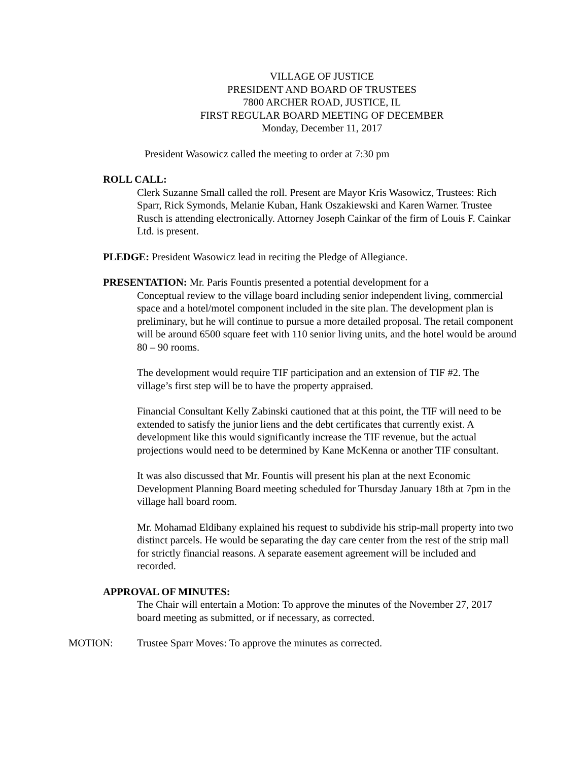VILLAGE OF JUSTICE
PRESIDENT AND BOARD OF TRUSTEES
7800 ARCHER ROAD, JUSTICE, IL
FIRST REGULAR BOARD MEETING OF DECEMBER
Monday, December 11, 2017
President Wasowicz called the meeting to order at 7:30 pm
ROLL CALL:
Clerk Suzanne Small called the roll. Present are Mayor Kris Wasowicz, Trustees: Rich Sparr, Rick Symonds, Melanie Kuban, Hank Oszakiewski and Karen Warner. Trustee Rusch is attending electronically. Attorney Joseph Cainkar of the firm of Louis F. Cainkar Ltd. is present.
PLEDGE: President Wasowicz lead in reciting the Pledge of Allegiance.
PRESENTATION: Mr. Paris Fountis presented a potential development for a
Conceptual review to the village board including senior independent living, commercial space and a hotel/motel component included in the site plan. The development plan is preliminary, but he will continue to pursue a more detailed proposal. The retail component will be around 6500 square feet with 110 senior living units, and the hotel would be around 80 – 90 rooms.
The development would require TIF participation and an extension of TIF #2. The village’s first step will be to have the property appraised.
Financial Consultant Kelly Zabinski cautioned that at this point, the TIF will need to be extended to satisfy the junior liens and the debt certificates that currently exist. A development like this would significantly increase the TIF revenue, but the actual projections would need to be determined by Kane McKenna or another TIF consultant.
It was also discussed that Mr. Fountis will present his plan at the next Economic Development Planning Board meeting scheduled for Thursday January 18th at 7pm in the village hall board room.
Mr. Mohamad Eldibany explained his request to subdivide his strip-mall property into two distinct parcels. He would be separating the day care center from the rest of the strip mall for strictly financial reasons. A separate easement agreement will be included and recorded.
APPROVAL OF MINUTES:
The Chair will entertain a Motion: To approve the minutes of the November 27, 2017 board meeting as submitted, or if necessary, as corrected.
MOTION: Trustee Sparr Moves: To approve the minutes as corrected.